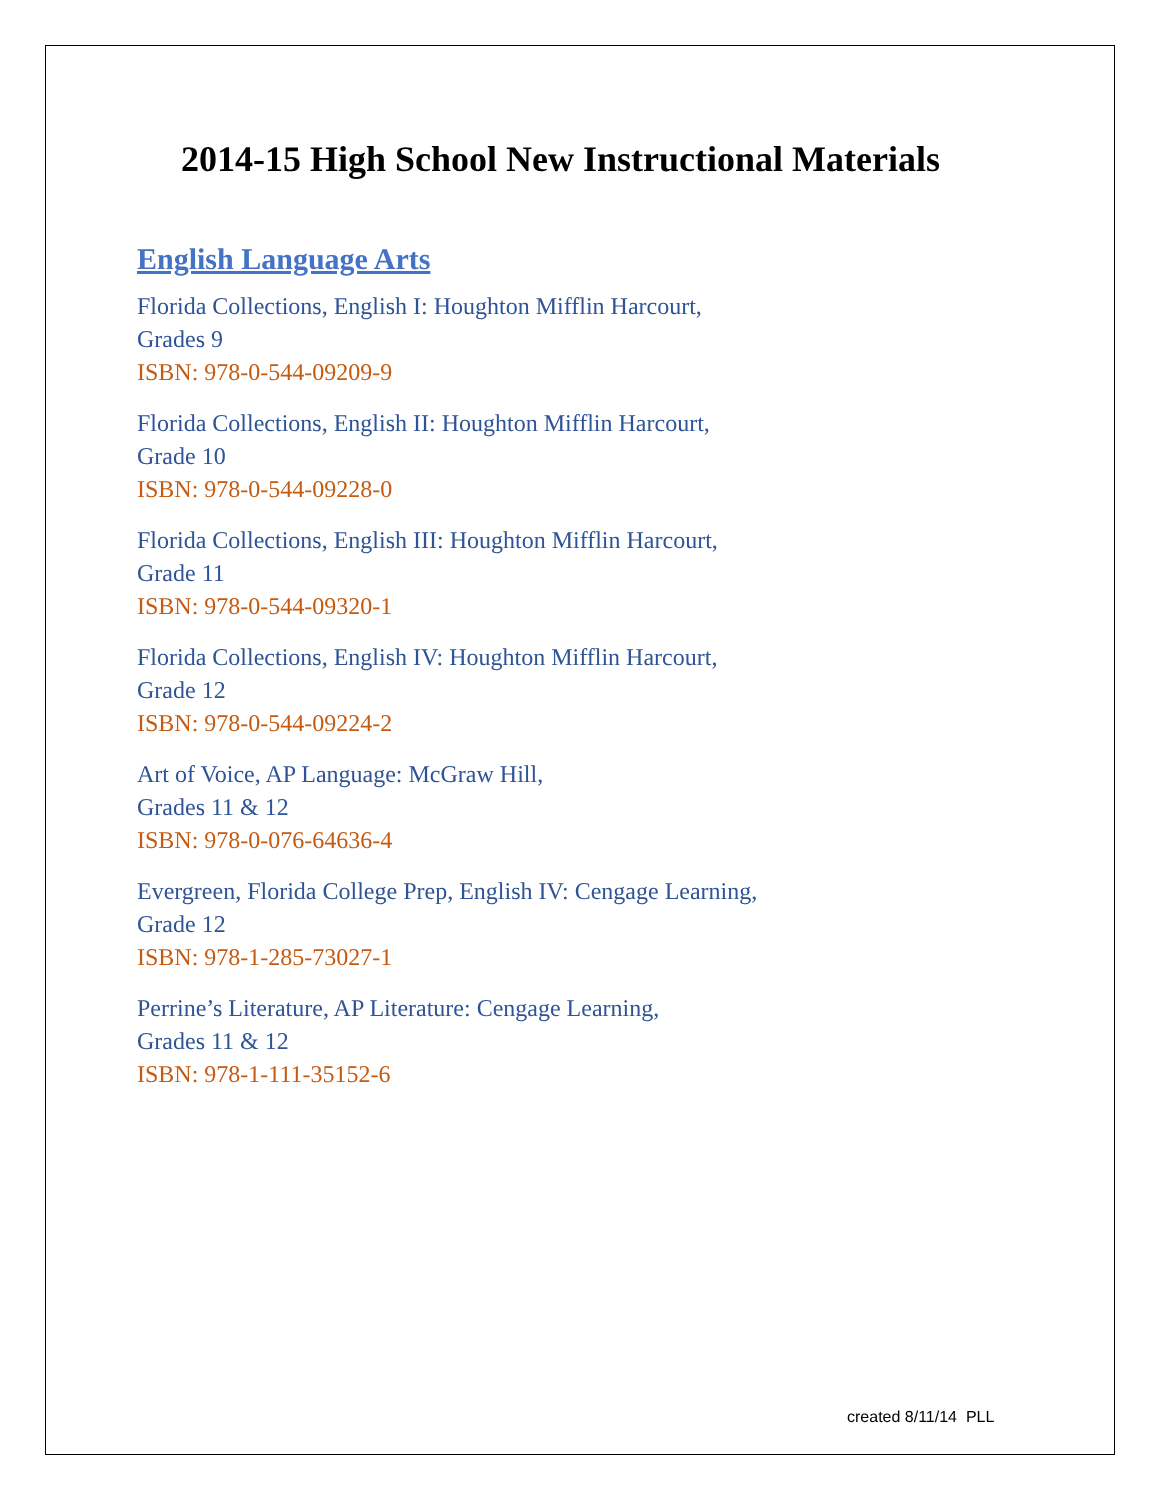2014-15 High School New Instructional Materials
English Language Arts
Florida Collections, English I: Houghton Mifflin Harcourt,
Grades 9
ISBN: 978-0-544-09209-9
Florida Collections, English II: Houghton Mifflin Harcourt,
Grade 10
ISBN: 978-0-544-09228-0
Florida Collections, English III: Houghton Mifflin Harcourt,
Grade 11
ISBN: 978-0-544-09320-1
Florida Collections, English IV: Houghton Mifflin Harcourt,
Grade 12
ISBN: 978-0-544-09224-2
Art of Voice, AP Language: McGraw Hill,
Grades 11 & 12
ISBN: 978-0-076-64636-4
Evergreen, Florida College Prep, English IV: Cengage Learning,
Grade 12
ISBN: 978-1-285-73027-1
Perrine’s Literature, AP Literature: Cengage Learning,
Grades 11 & 12
ISBN: 978-1-111-35152-6
created 8/11/14 PLL